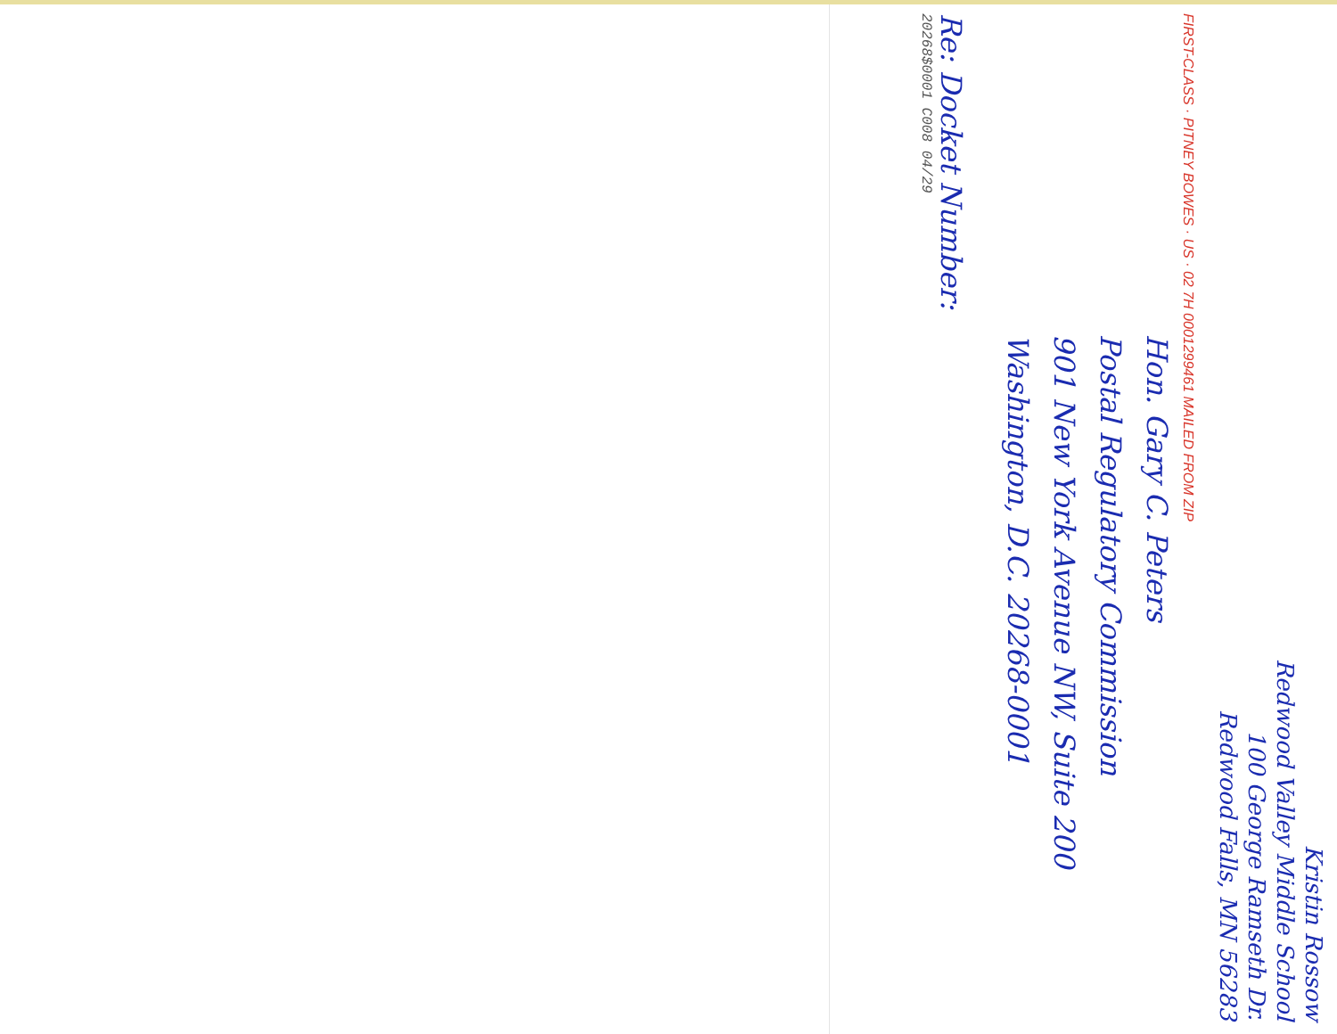Kristin Rossow
Redwood Valley Middle School
100 George Ramseth Dr.
Redwood Falls, MN 56283
FIRST-CLASS · PITNEY BOWES · US · 02 7H 0001299461 MAILED FROM ZIP
Hon. Gary C. Peters
Postal Regulatory Commission
901 New York Avenue NW, Suite 200
Washington, D.C. 20268-0001
Re: Docket Number:
20268$0001 C008 04/29